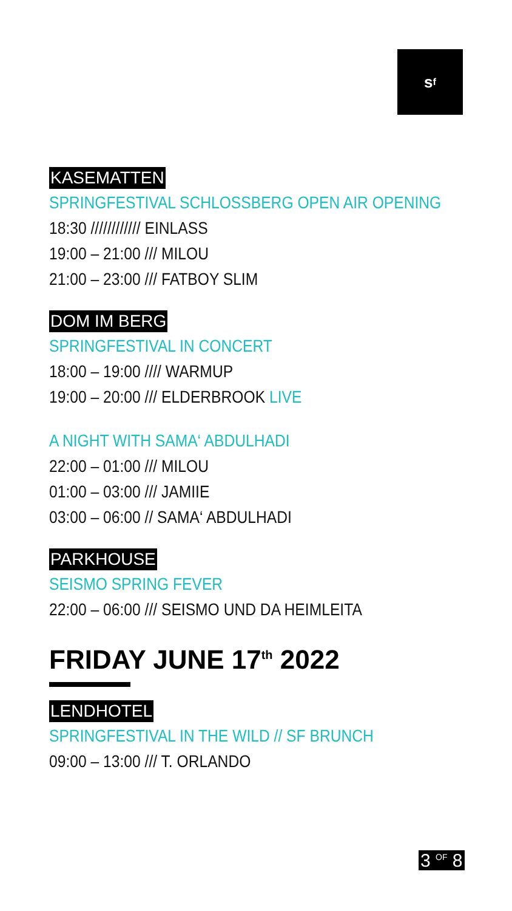s<sup>f</sup>
KASEMATTEN
SPRINGFESTIVAL SCHLOSSBERG OPEN AIR OPENING
18:30 //////////// EINLASS
19:00 – 21:00 /// MILOU
21:00 – 23:00 /// FATBOY SLIM
DOM IM BERG
SPRINGFESTIVAL IN CONCERT
18:00 – 19:00 //// WARMUP
19:00 – 20:00 /// ELDERBROOK LIVE
A NIGHT WITH SAMA‘ ABDULHADI
22:00 – 01:00 /// MILOU
01:00 – 03:00 /// JAMIIE
03:00 – 06:00 // SAMA‘ ABDULHADI
PARKHOUSE
SEISMO SPRING FEVER
22:00 – 06:00 /// SEISMO UND DA HEIMLEITA
FRIDAY JUNE 17<sup>th</sup> 2022
LENDHOTEL
SPRINGFESTIVAL IN THE WILD // SF BRUNCH
09:00 – 13:00 /// T. ORLANDO
3 <sup>OF</sup> 8